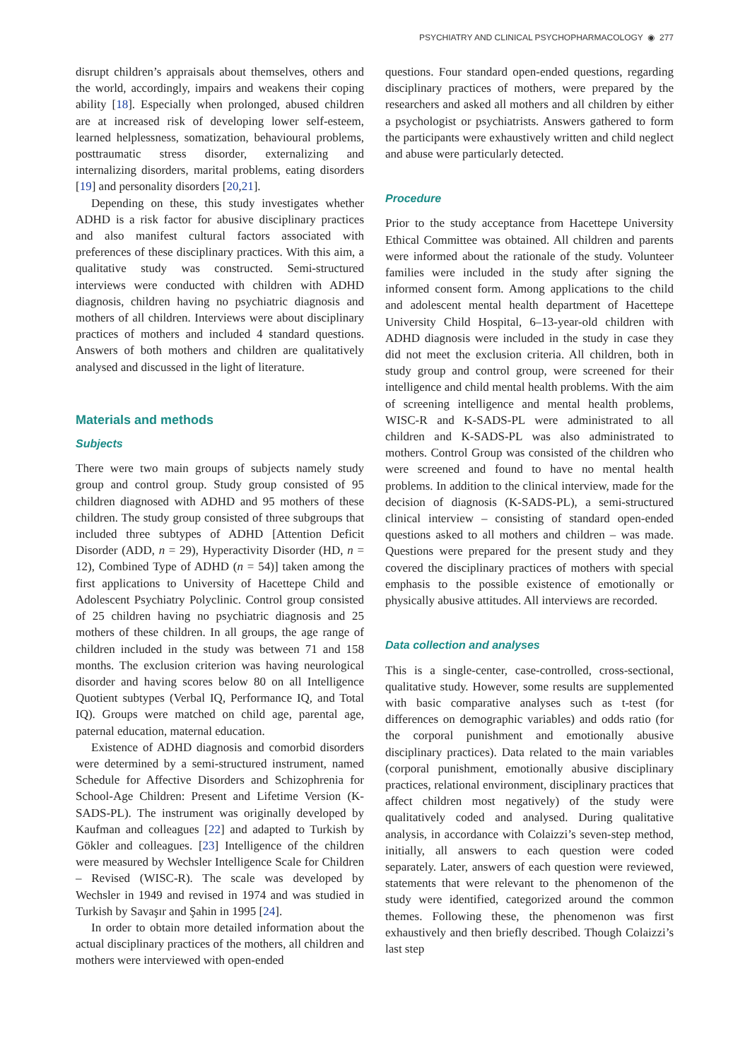PSYCHIATRY AND CLINICAL PSYCHOPHARMACOLOGY ◉ 277
disrupt children’s appraisals about themselves, others and the world, accordingly, impairs and weakens their coping ability [18]. Especially when prolonged, abused children are at increased risk of developing lower self-esteem, learned helplessness, somatization, behavioural problems, posttraumatic stress disorder, externalizing and internalizing disorders, marital problems, eating disorders [19] and personality disorders [20,21].
Depending on these, this study investigates whether ADHD is a risk factor for abusive disciplinary practices and also manifest cultural factors associated with preferences of these disciplinary practices. With this aim, a qualitative study was constructed. Semi-structured interviews were conducted with children with ADHD diagnosis, children having no psychiatric diagnosis and mothers of all children. Interviews were about disciplinary practices of mothers and included 4 standard questions. Answers of both mothers and children are qualitatively analysed and discussed in the light of literature.
Materials and methods
Subjects
There were two main groups of subjects namely study group and control group. Study group consisted of 95 children diagnosed with ADHD and 95 mothers of these children. The study group consisted of three subgroups that included three subtypes of ADHD [Attention Deficit Disorder (ADD, n = 29), Hyperactivity Disorder (HD, n = 12), Combined Type of ADHD (n = 54)] taken among the first applications to University of Hacettepe Child and Adolescent Psychiatry Polyclinic. Control group consisted of 25 children having no psychiatric diagnosis and 25 mothers of these children. In all groups, the age range of children included in the study was between 71 and 158 months. The exclusion criterion was having neurological disorder and having scores below 80 on all Intelligence Quotient subtypes (Verbal IQ, Performance IQ, and Total IQ). Groups were matched on child age, parental age, paternal education, maternal education.
Existence of ADHD diagnosis and comorbid disorders were determined by a semi-structured instrument, named Schedule for Affective Disorders and Schizophrenia for School-Age Children: Present and Lifetime Version (K-SADS-PL). The instrument was originally developed by Kaufman and colleagues [22] and adapted to Turkish by Gökler and colleagues. [23] Intelligence of the children were measured by Wechsler Intelligence Scale for Children – Revised (WISC-R). The scale was developed by Wechsler in 1949 and revised in 1974 and was studied in Turkish by Savaşır and Şahin in 1995 [24].
In order to obtain more detailed information about the actual disciplinary practices of the mothers, all children and mothers were interviewed with open-ended
questions. Four standard open-ended questions, regarding disciplinary practices of mothers, were prepared by the researchers and asked all mothers and all children by either a psychologist or psychiatrists. Answers gathered to form the participants were exhaustively written and child neglect and abuse were particularly detected.
Procedure
Prior to the study acceptance from Hacettepe University Ethical Committee was obtained. All children and parents were informed about the rationale of the study. Volunteer families were included in the study after signing the informed consent form. Among applications to the child and adolescent mental health department of Hacettepe University Child Hospital, 6–13-year-old children with ADHD diagnosis were included in the study in case they did not meet the exclusion criteria. All children, both in study group and control group, were screened for their intelligence and child mental health problems. With the aim of screening intelligence and mental health problems, WISC-R and K-SADS-PL were administrated to all children and K-SADS-PL was also administrated to mothers. Control Group was consisted of the children who were screened and found to have no mental health problems. In addition to the clinical interview, made for the decision of diagnosis (K-SADS-PL), a semi-structured clinical interview – consisting of standard open-ended questions asked to all mothers and children – was made. Questions were prepared for the present study and they covered the disciplinary practices of mothers with special emphasis to the possible existence of emotionally or physically abusive attitudes. All interviews are recorded.
Data collection and analyses
This is a single-center, case-controlled, cross-sectional, qualitative study. However, some results are supplemented with basic comparative analyses such as t-test (for differences on demographic variables) and odds ratio (for the corporal punishment and emotionally abusive disciplinary practices). Data related to the main variables (corporal punishment, emotionally abusive disciplinary practices, relational environment, disciplinary practices that affect children most negatively) of the study were qualitatively coded and analysed. During qualitative analysis, in accordance with Colaizzi’s seven-step method, initially, all answers to each question were coded separately. Later, answers of each question were reviewed, statements that were relevant to the phenomenon of the study were identified, categorized around the common themes. Following these, the phenomenon was first exhaustively and then briefly described. Though Colaizzi’s last step